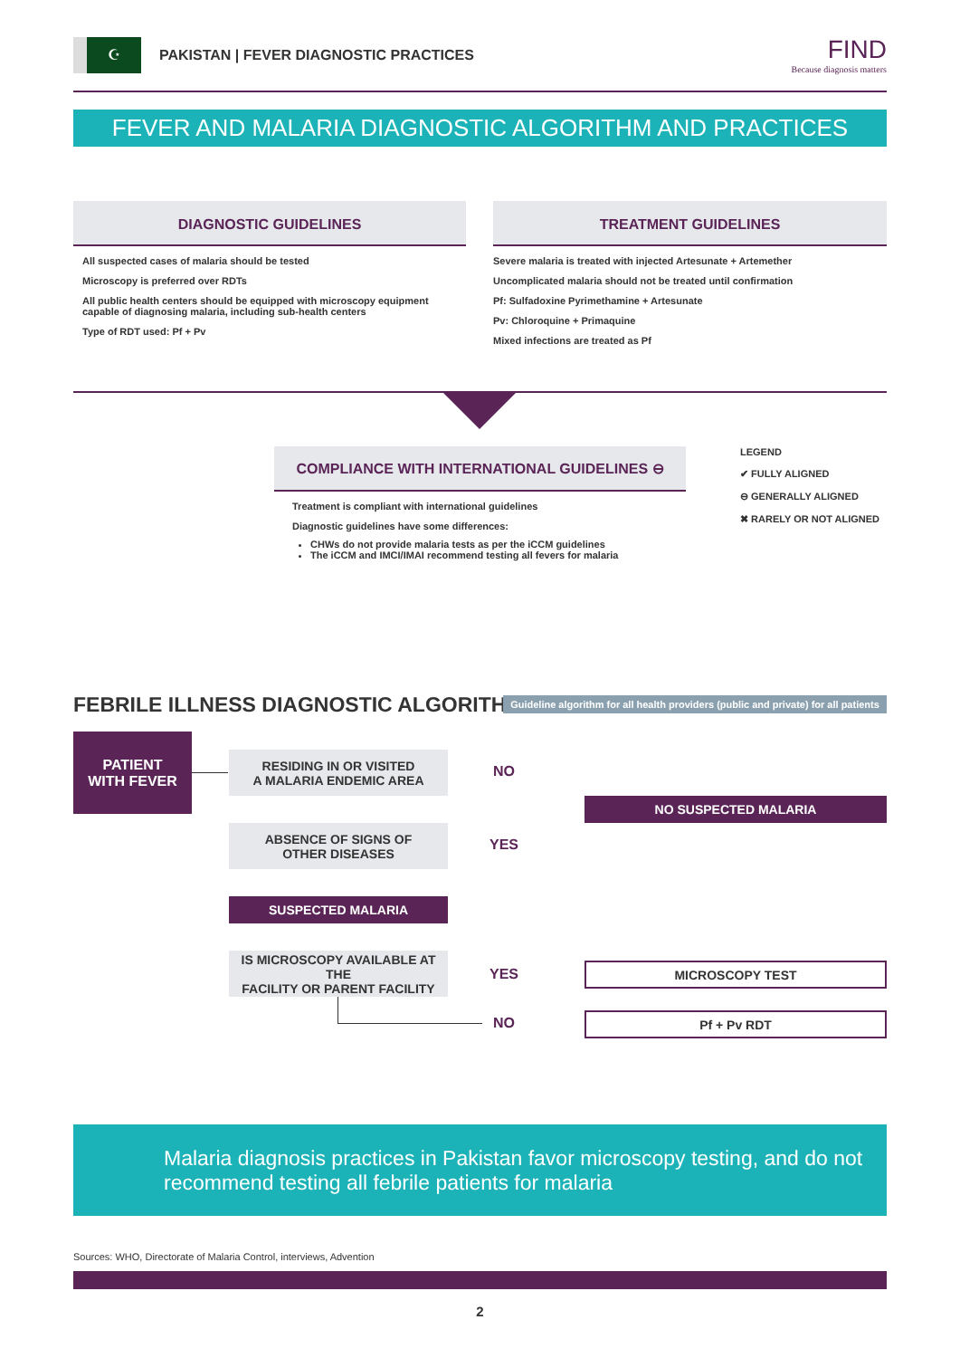☪
PAKISTAN | FEVER DIAGNOSTIC PRACTICES
FIND
Because diagnosis matters
FEVER AND MALARIA DIAGNOSTIC ALGORITHM AND PRACTICES
DIAGNOSTIC GUIDELINES
All suspected cases of malaria should be tested
Microscopy is preferred over RDTs
All public health centers should be equipped with microscopy equipment capable of diagnosing malaria, including sub-health centers
Type of RDT used: Pf + Pv
TREATMENT GUIDELINES
Severe malaria is treated with injected Artesunate + Artemether
Uncomplicated malaria should not be treated until confirmation
Pf: Sulfadoxine Pyrimethamine + Artesunate
Pv: Chloroquine + Primaquine
Mixed infections are treated as Pf
COMPLIANCE WITH INTERNATIONAL GUIDELINES ⊖
Treatment is compliant with international guidelines
Diagnostic guidelines have some differences:
CHWs do not provide malaria tests as per the iCCM guidelines
The iCCM and IMCI/IMAI recommend testing all fevers for malaria
LEGEND
✔ FULLY ALIGNED
⊖ GENERALLY ALIGNED
✖ RARELY OR NOT ALIGNED
FEBRILE ILLNESS DIAGNOSTIC ALGORITHM
Guideline algorithm for all health providers (public and private) for all patients
PATIENT
WITH FEVER
RESIDING IN OR VISITED
A MALARIA ENDEMIC AREA
NO
ABSENCE OF SIGNS OF
OTHER DISEASES
YES
NO SUSPECTED MALARIA
SUSPECTED MALARIA
IS MICROSCOPY AVAILABLE AT THE
FACILITY OR PARENT FACILITY
YES MICROSCOPY TEST
NO Pf + Pv RDT
Malaria diagnosis practices in Pakistan favor microscopy testing, and do not recommend testing all febrile patients for malaria
Sources: WHO, Directorate of Malaria Control, interviews, Advention
2